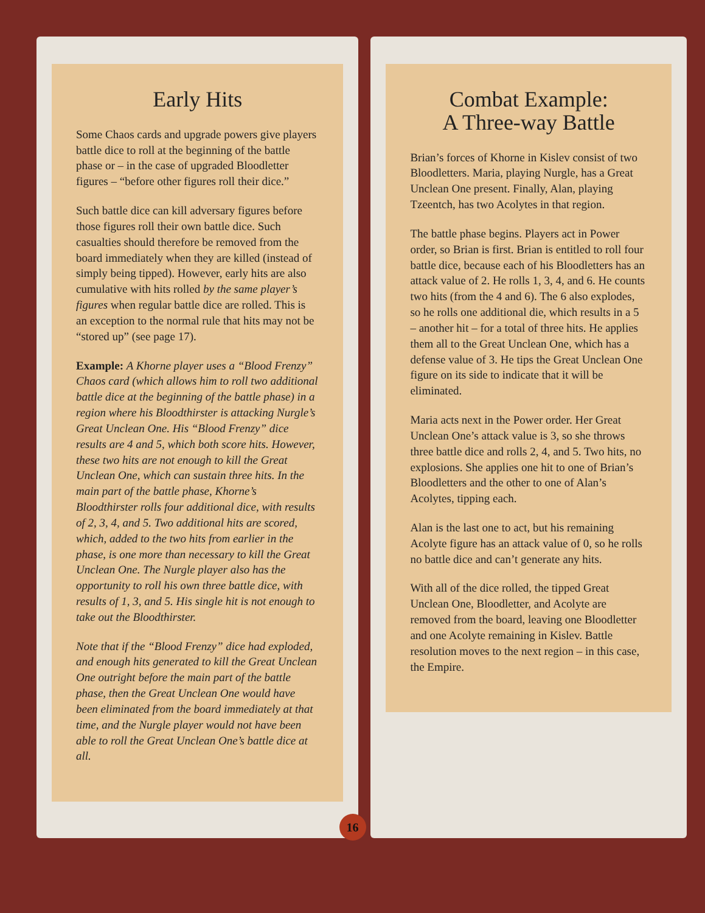Early Hits
Some Chaos cards and upgrade powers give players battle dice to roll at the beginning of the battle phase or – in the case of upgraded Bloodletter figures – “before other figures roll their dice.”
Such battle dice can kill adversary figures before those figures roll their own battle dice. Such casualties should therefore be removed from the board immediately when they are killed (instead of simply being tipped). However, early hits are also cumulative with hits rolled by the same player’s figures when regular battle dice are rolled. This is an exception to the normal rule that hits may not be “stored up” (see page 17).
Example: A Khorne player uses a “Blood Frenzy” Chaos card (which allows him to roll two additional battle dice at the beginning of the battle phase) in a region where his Bloodthirster is attacking Nurgle’s Great Unclean One. His “Blood Frenzy” dice results are 4 and 5, which both score hits. However, these two hits are not enough to kill the Great Unclean One, which can sustain three hits. In the main part of the battle phase, Khorne’s Bloodthirster rolls four additional dice, with results of 2, 3, 4, and 5. Two additional hits are scored, which, added to the two hits from earlier in the phase, is one more than necessary to kill the Great Unclean One. The Nurgle player also has the opportunity to roll his own three battle dice, with results of 1, 3, and 5. His single hit is not enough to take out the Bloodthirster.
Note that if the “Blood Frenzy” dice had exploded, and enough hits generated to kill the Great Unclean One outright before the main part of the battle phase, then the Great Unclean One would have been eliminated from the board immediately at that time, and the Nurgle player would not have been able to roll the Great Unclean One’s battle dice at all.
Combat Example:
A Three-way Battle
Brian’s forces of Khorne in Kislev consist of two Bloodletters. Maria, playing Nurgle, has a Great Unclean One present. Finally, Alan, playing Tzeentch, has two Acolytes in that region.
The battle phase begins. Players act in Power order, so Brian is first. Brian is entitled to roll four battle dice, because each of his Bloodletters has an attack value of 2. He rolls 1, 3, 4, and 6. He counts two hits (from the 4 and 6). The 6 also explodes, so he rolls one additional die, which results in a 5 – another hit – for a total of three hits. He applies them all to the Great Unclean One, which has a defense value of 3. He tips the Great Unclean One figure on its side to indicate that it will be eliminated.
Maria acts next in the Power order. Her Great Unclean One’s attack value is 3, so she throws three battle dice and rolls 2, 4, and 5. Two hits, no explosions. She applies one hit to one of Brian’s Bloodletters and the other to one of Alan’s Acolytes, tipping each.
Alan is the last one to act, but his remaining Acolyte figure has an attack value of 0, so he rolls no battle dice and can’t generate any hits.
With all of the dice rolled, the tipped Great Unclean One, Bloodletter, and Acolyte are removed from the board, leaving one Bloodletter and one Acolyte remaining in Kislev. Battle resolution moves to the next region – in this case, the Empire.
16